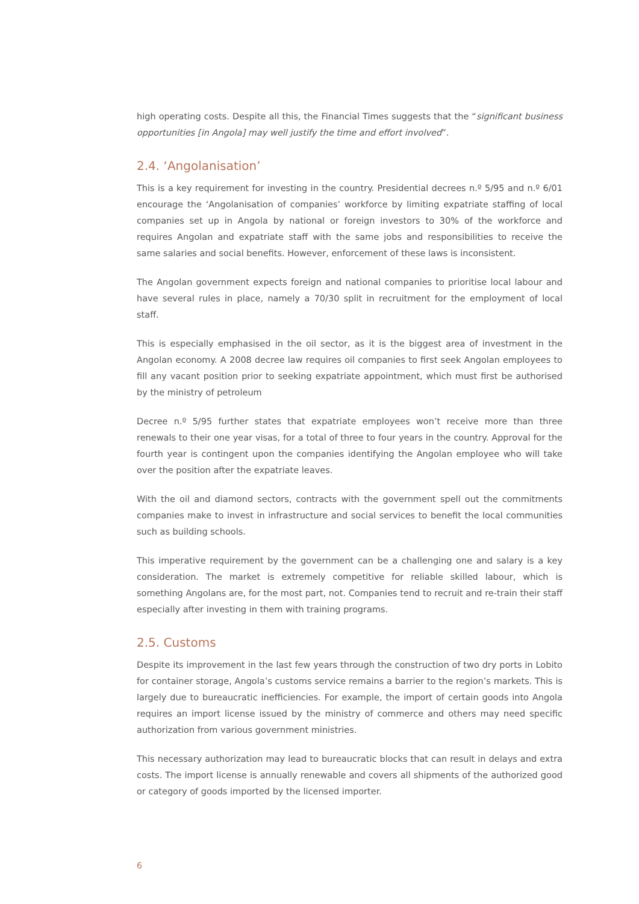high operating costs. Despite all this, the Financial Times suggests that the “significant business opportunities [in Angola] may well justify the time and effort involved”.
2.4. ‘Angolanisation’
This is a key requirement for investing in the country. Presidential decrees n.º 5/95 and n.º 6/01 encourage the ‘Angolanisation of companies’ workforce by limiting expatriate staffing of local companies set up in Angola by national or foreign investors to 30% of the workforce and requires Angolan and expatriate staff with the same jobs and responsibilities to receive the same salaries and social benefits. However, enforcement of these laws is inconsistent.
The Angolan government expects foreign and national companies to prioritise local labour and have several rules in place, namely a 70/30 split in recruitment for the employment of local staff.
This is especially emphasised in the oil sector, as it is the biggest area of investment in the Angolan economy. A 2008 decree law requires oil companies to first seek Angolan employees to fill any vacant position prior to seeking expatriate appointment, which must first be authorised by the ministry of petroleum
Decree n.º 5/95 further states that expatriate employees won’t receive more than three renewals to their one year visas, for a total of three to four years in the country. Approval for the fourth year is contingent upon the companies identifying the Angolan employee who will take over the position after the expatriate leaves.
With the oil and diamond sectors, contracts with the government spell out the commitments companies make to invest in infrastructure and social services to benefit the local communities such as building schools.
This imperative requirement by the government can be a challenging one and salary is a key consideration. The market is extremely competitive for reliable skilled labour, which is something Angolans are, for the most part, not. Companies tend to recruit and re-train their staff especially after investing in them with training programs.
2.5. Customs
Despite its improvement in the last few years through the construction of two dry ports in Lobito for container storage, Angola’s customs service remains a barrier to the region’s markets. This is largely due to bureaucratic inefficiencies. For example, the import of certain goods into Angola requires an import license issued by the ministry of commerce and others may need specific authorization from various government ministries.
This necessary authorization may lead to bureaucratic blocks that can result in delays and extra costs. The import license is annually renewable and covers all shipments of the authorized good or category of goods imported by the licensed importer.
6